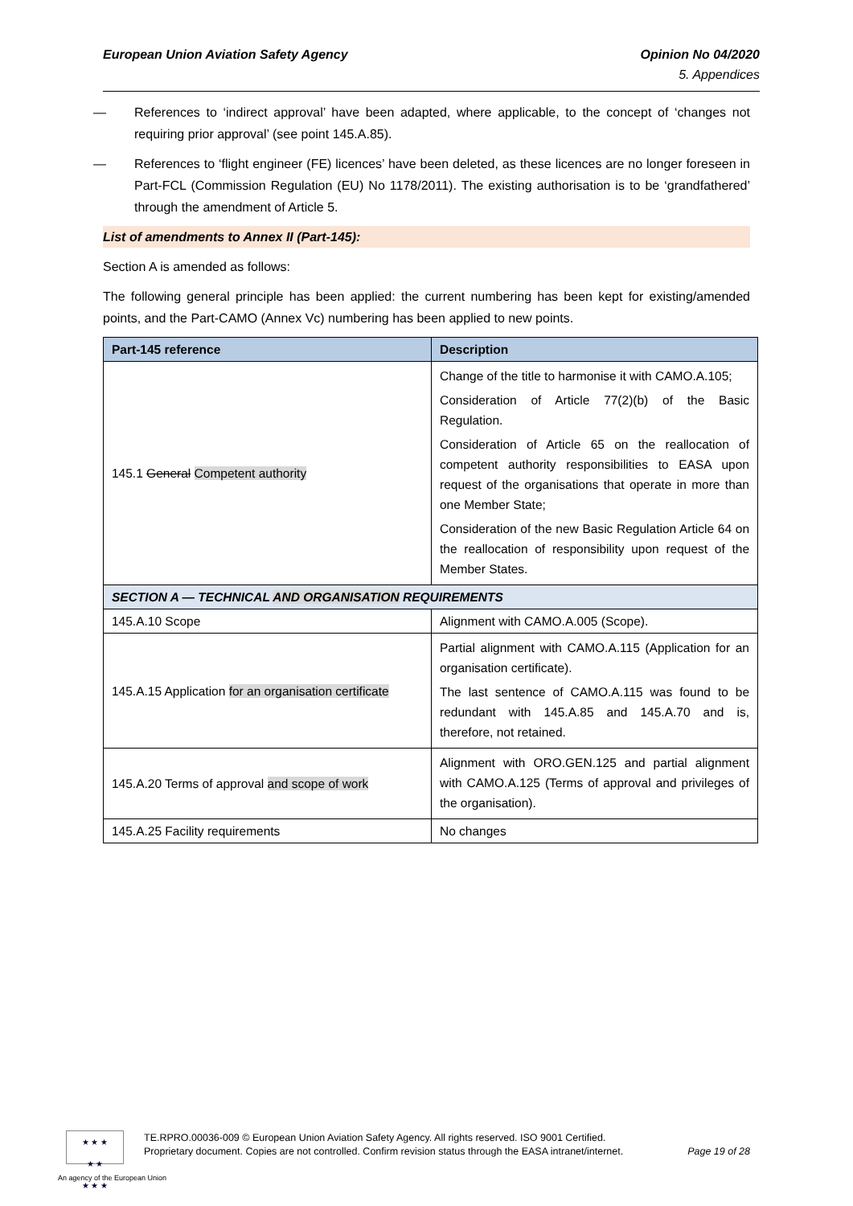European Union Aviation Safety Agency
Opinion No 04/2020
5. Appendices
— References to ‘indirect approval’ have been adapted, where applicable, to the concept of ‘changes not requiring prior approval’ (see point 145.A.85).
— References to ‘flight engineer (FE) licences’ have been deleted, as these licences are no longer foreseen in Part-FCL (Commission Regulation (EU) No 1178/2011). The existing authorisation is to be ‘grandfathered’ through the amendment of Article 5.
List of amendments to Annex II (Part-145):
Section A is amended as follows:
The following general principle has been applied: the current numbering has been kept for existing/amended points, and the Part-CAMO (Annex Vc) numbering has been applied to new points.
| Part-145 reference | Description |
| --- | --- |
| 145.1 General Competent authority | Change of the title to harmonise it with CAMO.A.105; Consideration of Article 77(2)(b) of the Basic Regulation. Consideration of Article 65 on the reallocation of competent authority responsibilities to EASA upon request of the organisations that operate in more than one Member State; Consideration of the new Basic Regulation Article 64 on the reallocation of responsibility upon request of the Member States. |
| SECTION A — TECHNICAL AND ORGANISATION REQUIREMENTS | |
| 145.A.10 Scope | Alignment with CAMO.A.005 (Scope). |
| 145.A.15 Application for an organisation certificate | Partial alignment with CAMO.A.115 (Application for an organisation certificate). The last sentence of CAMO.A.115 was found to be redundant with 145.A.85 and 145.A.70 and is, therefore, not retained. |
| 145.A.20 Terms of approval and scope of work | Alignment with ORO.GEN.125 and partial alignment with CAMO.A.125 (Terms of approval and privileges of the organisation). |
| 145.A.25 Facility requirements | No changes |
★ ★ ★
★ ★
★ ★ ★
An agency of the European Union
TE.RPRO.00036-009 © European Union Aviation Safety Agency. All rights reserved. ISO 9001 Certified.
Proprietary document. Copies are not controlled. Confirm revision status through the EASA intranet/internet.
Page 19 of 28